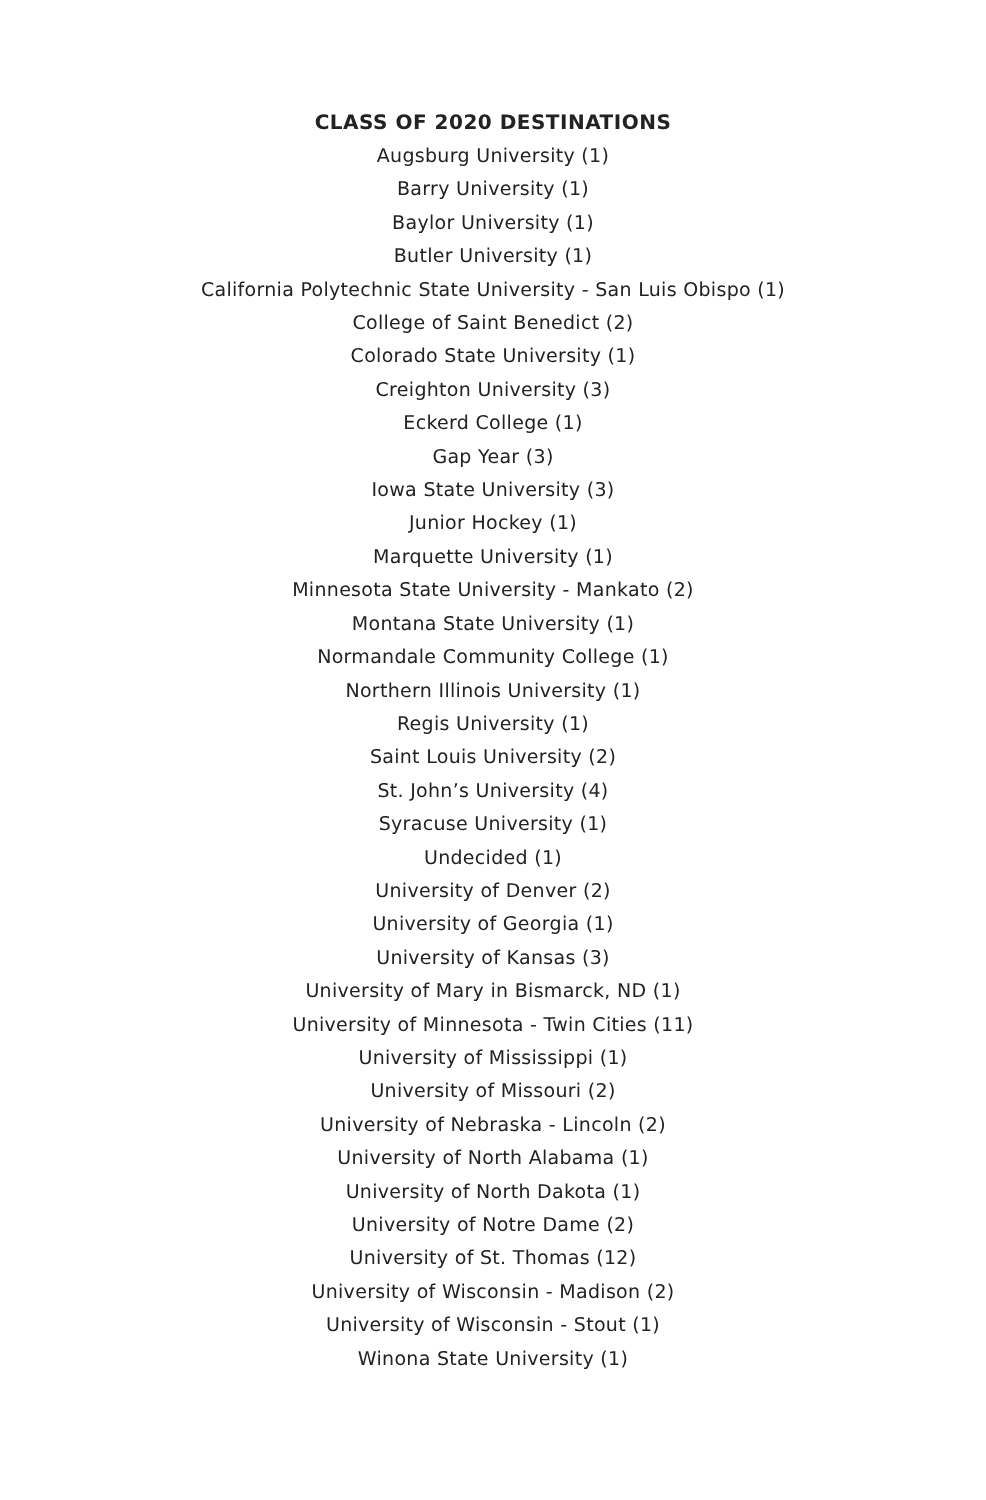CLASS OF 2020 DESTINATIONS
Augsburg University (1)
Barry University (1)
Baylor University (1)
Butler University (1)
California Polytechnic State University - San Luis Obispo (1)
College of Saint Benedict (2)
Colorado State University (1)
Creighton University (3)
Eckerd College (1)
Gap Year (3)
Iowa State University (3)
Junior Hockey (1)
Marquette University (1)
Minnesota State University - Mankato (2)
Montana State University (1)
Normandale Community College (1)
Northern Illinois University (1)
Regis University (1)
Saint Louis University (2)
St. John’s University (4)
Syracuse University (1)
Undecided (1)
University of Denver (2)
University of Georgia (1)
University of Kansas (3)
University of Mary in Bismarck, ND (1)
University of Minnesota - Twin Cities (11)
University of Mississippi (1)
University of Missouri (2)
University of Nebraska - Lincoln (2)
University of North Alabama (1)
University of North Dakota (1)
University of Notre Dame (2)
University of St. Thomas (12)
University of Wisconsin - Madison (2)
University of Wisconsin - Stout (1)
Winona State University (1)